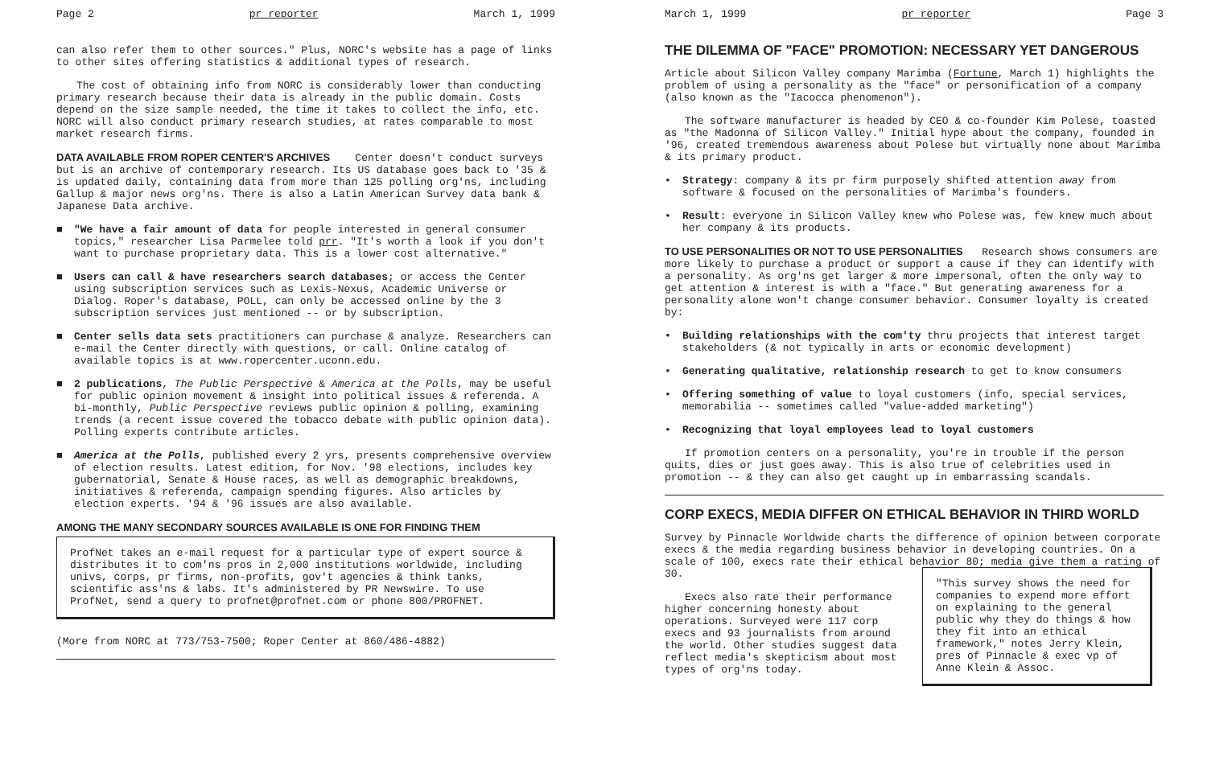Page 2 pr reporter March 1, 1999
can also refer them to other sources." Plus, NORC's website has a page of links to other sites offering statistics & additional types of research.
The cost of obtaining info from NORC is considerably lower than conducting primary research because their data is already in the public domain. Costs depend on the size sample needed, the time it takes to collect the info, etc. NORC will also conduct primary research studies, at rates comparable to most market research firms.
DATA AVAILABLE FROM ROPER CENTER'S ARCHIVES Center doesn't conduct surveys but is an archive of contemporary research. Its US database goes back to '35 & is updated daily, containing data from more than 125 polling org'ns, including Gallup & major news org'ns. There is also a Latin American Survey data bank & Japanese Data archive.
■ "We have a fair amount of data for people interested in general consumer topics," researcher Lisa Parmelee told prr. "It's worth a look if you don't want to purchase proprietary data. This is a lower cost alternative."
■ Users can call & have researchers search databases; or access the Center using subscription services such as Lexis-Nexus, Academic Universe or Dialog. Roper's database, POLL, can only be accessed online by the 3 subscription services just mentioned -- or by subscription.
■ Center sells data sets practitioners can purchase & analyze. Researchers can e-mail the Center directly with questions, or call. Online catalog of available topics is at www.ropercenter.uconn.edu.
■ 2 publications, The Public Perspective & America at the Polls, may be useful for public opinion movement & insight into political issues & referenda. A bi-monthly, Public Perspective reviews public opinion & polling, examining trends (a recent issue covered the tobacco debate with public opinion data). Polling experts contribute articles.
■ America at the Polls, published every 2 yrs, presents comprehensive overview of election results. Latest edition, for Nov. '98 elections, includes key gubernatorial, Senate & House races, as well as demographic breakdowns, initiatives & referenda, campaign spending figures. Also articles by election experts. '94 & '96 issues are also available.
AMONG THE MANY SECONDARY SOURCES AVAILABLE IS ONE FOR FINDING THEM
ProfNet takes an e-mail request for a particular type of expert source & distributes it to com'ns pros in 2,000 institutions worldwide, including univs, corps, pr firms, non-profits, gov't agencies & think tanks, scientific ass'ns & labs. It's administered by PR Newswire. To use ProfNet, send a query to profnet@profnet.com or phone 800/PROFNET.
(More from NORC at 773/753-7500; Roper Center at 860/486-4882)
March 1, 1999 pr reporter Page 3
THE DILEMMA OF "FACE" PROMOTION: NECESSARY YET DANGEROUS
Article about Silicon Valley company Marimba (Fortune, March 1) highlights the problem of using a personality as the "face" or personification of a company (also known as the "Iacocca phenomenon").
The software manufacturer is headed by CEO & co-founder Kim Polese, toasted as "the Madonna of Silicon Valley." Initial hype about the company, founded in '96, created tremendous awareness about Polese but virtually none about Marimba & its primary product.
• Strategy: company & its pr firm purposely shifted attention away from software & focused on the personalities of Marimba's founders.
• Result: everyone in Silicon Valley knew who Polese was, few knew much about her company & its products.
TO USE PERSONALITIES OR NOT TO USE PERSONALITIES Research shows consumers are more likely to purchase a product or support a cause if they can identify with a personality. As org'ns get larger & more impersonal, often the only way to get attention & interest is with a "face." But generating awareness for a personality alone won't change consumer behavior. Consumer loyalty is created by:
• Building relationships with the com'ty thru projects that interest target stakeholders (& not typically in arts or economic development)
• Generating qualitative, relationship research to get to know consumers
• Offering something of value to loyal customers (info, special services, memorabilia -- sometimes called "value-added marketing")
• Recognizing that loyal employees lead to loyal customers
If promotion centers on a personality, you're in trouble if the person quits, dies or just goes away. This is also true of celebrities used in promotion -- & they can also get caught up in embarrassing scandals.
CORP EXECS, MEDIA DIFFER ON ETHICAL BEHAVIOR IN THIRD WORLD
Survey by Pinnacle Worldwide charts the difference of opinion between corporate execs & the media regarding business behavior in developing countries. On a scale of 100, execs rate their ethical behavior 80; media give them a rating of 30.
Execs also rate their performance higher concerning honesty about operations. Surveyed were 117 corp execs and 93 journalists from around the world. Other studies suggest data reflect media's skepticism about most types of org'ns today.
"This survey shows the need for companies to expend more effort on explaining to the general public why they do things & how they fit into an ethical framework," notes Jerry Klein, pres of Pinnacle & exec vp of Anne Klein & Assoc.